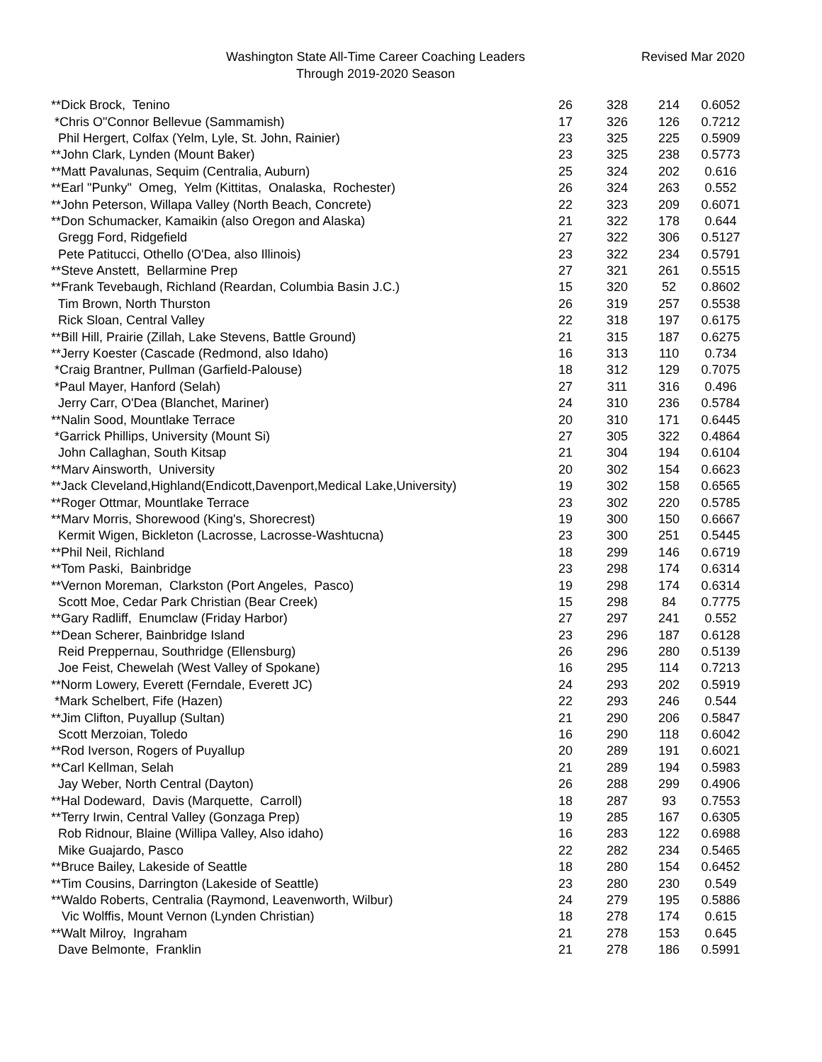Washington State All-Time Career Coaching Leaders
Through 2019-2020 Season
Revised Mar 2020
| **Dick Brock, Tenino | 26 | 328 | 214 | 0.6052 |
| *Chris O"Connor Bellevue (Sammamish) | 17 | 326 | 126 | 0.7212 |
| Phil Hergert, Colfax (Yelm, Lyle, St. John, Rainier) | 23 | 325 | 225 | 0.5909 |
| **John Clark, Lynden (Mount Baker) | 23 | 325 | 238 | 0.5773 |
| **Matt Pavalunas, Sequim (Centralia, Auburn) | 25 | 324 | 202 | 0.616 |
| **Earl "Punky" Omeg, Yelm (Kittitas, Onalaska, Rochester) | 26 | 324 | 263 | 0.552 |
| **John Peterson, Willapa Valley (North Beach, Concrete) | 22 | 323 | 209 | 0.6071 |
| **Don Schumacker, Kamaikin (also Oregon and Alaska) | 21 | 322 | 178 | 0.644 |
| Gregg Ford, Ridgefield | 27 | 322 | 306 | 0.5127 |
| Pete Patitucci, Othello (O'Dea, also Illinois) | 23 | 322 | 234 | 0.5791 |
| **Steve Anstett, Bellarmine Prep | 27 | 321 | 261 | 0.5515 |
| **Frank Tevebaugh, Richland (Reardan, Columbia Basin J.C.) | 15 | 320 | 52 | 0.8602 |
| Tim Brown, North Thurston | 26 | 319 | 257 | 0.5538 |
| Rick Sloan, Central Valley | 22 | 318 | 197 | 0.6175 |
| **Bill Hill, Prairie (Zillah, Lake Stevens, Battle Ground) | 21 | 315 | 187 | 0.6275 |
| **Jerry Koester (Cascade (Redmond, also Idaho) | 16 | 313 | 110 | 0.734 |
| *Craig Brantner, Pullman (Garfield-Palouse) | 18 | 312 | 129 | 0.7075 |
| *Paul Mayer, Hanford (Selah) | 27 | 311 | 316 | 0.496 |
| Jerry Carr, O'Dea (Blanchet, Mariner) | 24 | 310 | 236 | 0.5784 |
| **Nalin Sood, Mountlake Terrace | 20 | 310 | 171 | 0.6445 |
| *Garrick Phillips, University (Mount Si) | 27 | 305 | 322 | 0.4864 |
| John Callaghan, South Kitsap | 21 | 304 | 194 | 0.6104 |
| **Marv Ainsworth, University | 20 | 302 | 154 | 0.6623 |
| **Jack Cleveland,Highland(Endicott,Davenport,Medical Lake,University) | 19 | 302 | 158 | 0.6565 |
| **Roger Ottmar, Mountlake Terrace | 23 | 302 | 220 | 0.5785 |
| **Marv Morris, Shorewood (King's, Shorecrest) | 19 | 300 | 150 | 0.6667 |
| Kermit Wigen, Bickleton (Lacrosse, Lacrosse-Washtucna) | 23 | 300 | 251 | 0.5445 |
| **Phil Neil, Richland | 18 | 299 | 146 | 0.6719 |
| **Tom Paski, Bainbridge | 23 | 298 | 174 | 0.6314 |
| **Vernon Moreman, Clarkston (Port Angeles, Pasco) | 19 | 298 | 174 | 0.6314 |
| Scott Moe, Cedar Park Christian (Bear Creek) | 15 | 298 | 84 | 0.7775 |
| **Gary Radliff, Enumclaw (Friday Harbor) | 27 | 297 | 241 | 0.552 |
| **Dean Scherer, Bainbridge Island | 23 | 296 | 187 | 0.6128 |
| Reid Preppernau, Southridge (Ellensburg) | 26 | 296 | 280 | 0.5139 |
| Joe Feist, Chewelah (West Valley of Spokane) | 16 | 295 | 114 | 0.7213 |
| **Norm Lowery, Everett (Ferndale, Everett JC) | 24 | 293 | 202 | 0.5919 |
| *Mark Schelbert, Fife (Hazen) | 22 | 293 | 246 | 0.544 |
| **Jim Clifton, Puyallup (Sultan) | 21 | 290 | 206 | 0.5847 |
| Scott Merzoian, Toledo | 16 | 290 | 118 | 0.6042 |
| **Rod Iverson, Rogers of Puyallup | 20 | 289 | 191 | 0.6021 |
| **Carl Kellman, Selah | 21 | 289 | 194 | 0.5983 |
| Jay Weber, North Central (Dayton) | 26 | 288 | 299 | 0.4906 |
| **Hal Dodeward, Davis (Marquette, Carroll) | 18 | 287 | 93 | 0.7553 |
| **Terry Irwin, Central Valley (Gonzaga Prep) | 19 | 285 | 167 | 0.6305 |
| Rob Ridnour, Blaine (Willipa Valley, Also idaho) | 16 | 283 | 122 | 0.6988 |
| Mike Guajardo, Pasco | 22 | 282 | 234 | 0.5465 |
| **Bruce Bailey, Lakeside of Seattle | 18 | 280 | 154 | 0.6452 |
| **Tim Cousins, Darrington (Lakeside of Seattle) | 23 | 280 | 230 | 0.549 |
| **Waldo Roberts, Centralia (Raymond, Leavenworth, Wilbur) | 24 | 279 | 195 | 0.5886 |
| Vic Wolffis, Mount Vernon (Lynden Christian) | 18 | 278 | 174 | 0.615 |
| **Walt Milroy, Ingraham | 21 | 278 | 153 | 0.645 |
| Dave Belmonte, Franklin | 21 | 278 | 186 | 0.5991 |